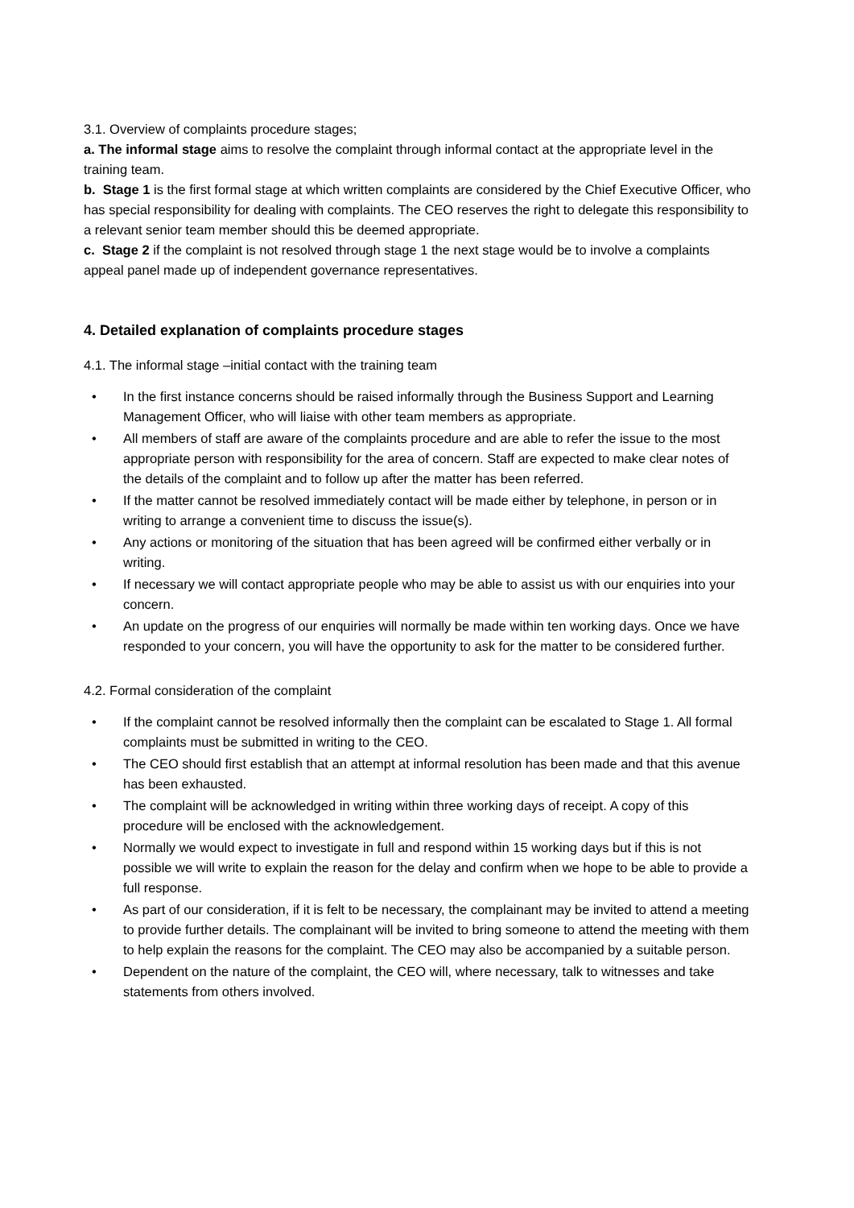3.1. Overview of complaints procedure stages;
a. The informal stage aims to resolve the complaint through informal contact at the appropriate level in the training team.
b. Stage 1 is the first formal stage at which written complaints are considered by the Chief Executive Officer, who has special responsibility for dealing with complaints. The CEO reserves the right to delegate this responsibility to a relevant senior team member should this be deemed appropriate.
c. Stage 2 if the complaint is not resolved through stage 1 the next stage would be to involve a complaints appeal panel made up of independent governance representatives.
4. Detailed explanation of complaints procedure stages
4.1. The informal stage –initial contact with the training team
• In the first instance concerns should be raised informally through the Business Support and Learning Management Officer, who will liaise with other team members as appropriate.
• All members of staff are aware of the complaints procedure and are able to refer the issue to the most appropriate person with responsibility for the area of concern. Staff are expected to make clear notes of the details of the complaint and to follow up after the matter has been referred.
• If the matter cannot be resolved immediately contact will be made either by telephone, in person or in writing to arrange a convenient time to discuss the issue(s).
• Any actions or monitoring of the situation that has been agreed will be confirmed either verbally or in writing.
• If necessary we will contact appropriate people who may be able to assist us with our enquiries into your concern.
• An update on the progress of our enquiries will normally be made within ten working days. Once we have responded to your concern, you will have the opportunity to ask for the matter to be considered further.
4.2. Formal consideration of the complaint
• If the complaint cannot be resolved informally then the complaint can be escalated to Stage 1. All formal complaints must be submitted in writing to the CEO.
• The CEO should first establish that an attempt at informal resolution has been made and that this avenue has been exhausted.
• The complaint will be acknowledged in writing within three working days of receipt. A copy of this procedure will be enclosed with the acknowledgement.
• Normally we would expect to investigate in full and respond within 15 working days but if this is not possible we will write to explain the reason for the delay and confirm when we hope to be able to provide a full response.
• As part of our consideration, if it is felt to be necessary, the complainant may be invited to attend a meeting to provide further details. The complainant will be invited to bring someone to attend the meeting with them to help explain the reasons for the complaint. The CEO may also be accompanied by a suitable person.
• Dependent on the nature of the complaint, the CEO will, where necessary, talk to witnesses and take statements from others involved.